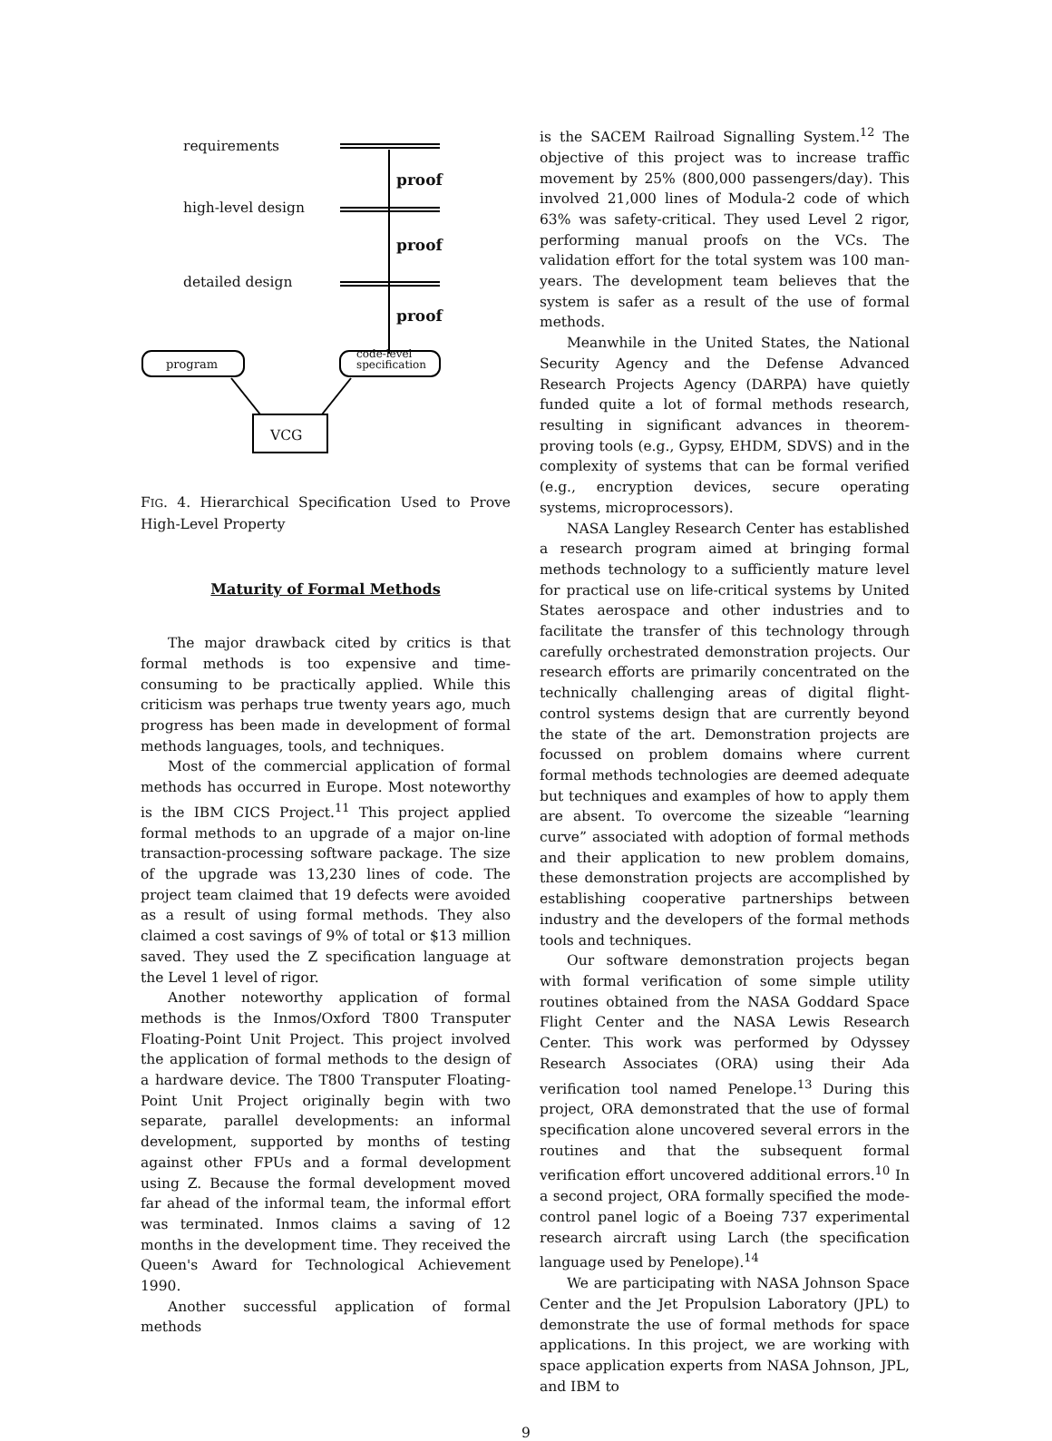requirements
proof
high-level design
proof
detailed design
proof
program
code-level
specification
VCG
FIG. 4. Hierarchical Specification Used to Prove High-Level Property
Maturity of Formal Methods
The major drawback cited by critics is that formal methods is too expensive and time-consuming to be practically applied. While this criticism was perhaps true twenty years ago, much progress has been made in development of formal methods languages, tools, and techniques.
Most of the commercial application of formal methods has occurred in Europe. Most noteworthy is the IBM CICS Project.<sup>11</sup> This project applied formal methods to an upgrade of a major on-line transaction-processing software package. The size of the upgrade was 13,230 lines of code. The project team claimed that 19 defects were avoided as a result of using formal methods. They also claimed a cost savings of 9% of total or $13 million saved. They used the Z specification language at the Level 1 level of rigor.
Another noteworthy application of formal methods is the Inmos/Oxford T800 Transputer Floating-Point Unit Project. This project involved the application of formal methods to the design of a hardware device. The T800 Transputer Floating-Point Unit Project originally begin with two separate, parallel developments: an informal development, supported by months of testing against other FPUs and a formal development using Z. Because the formal development moved far ahead of the informal team, the informal effort was terminated. Inmos claims a saving of 12 months in the development time. They received the Queen's Award for Technological Achievement 1990.
Another successful application of formal methods
is the SACEM Railroad Signalling System.<sup>12</sup> The objective of this project was to increase traffic movement by 25% (800,000 passengers/day). This involved 21,000 lines of Modula-2 code of which 63% was safety-critical. They used Level 2 rigor, performing manual proofs on the VCs. The validation effort for the total system was 100 man-years. The development team believes that the system is safer as a result of the use of formal methods.
Meanwhile in the United States, the National Security Agency and the Defense Advanced Research Projects Agency (DARPA) have quietly funded quite a lot of formal methods research, resulting in significant advances in theorem-proving tools (e.g., Gypsy, EHDM, SDVS) and in the complexity of systems that can be formal verified (e.g., encryption devices, secure operating systems, microprocessors).
NASA Langley Research Center has established a research program aimed at bringing formal methods technology to a sufficiently mature level for practical use on life-critical systems by United States aerospace and other industries and to facilitate the transfer of this technology through carefully orchestrated demonstration projects. Our research efforts are primarily concentrated on the technically challenging areas of digital flight-control systems design that are currently beyond the state of the art. Demonstration projects are focussed on problem domains where current formal methods technologies are deemed adequate but techniques and examples of how to apply them are absent. To overcome the sizeable “learning curve” associated with adoption of formal methods and their application to new problem domains, these demonstration projects are accomplished by establishing cooperative partnerships between industry and the developers of the formal methods tools and techniques.
Our software demonstration projects began with formal verification of some simple utility routines obtained from the NASA Goddard Space Flight Center and the NASA Lewis Research Center. This work was performed by Odyssey Research Associates (ORA) using their Ada verification tool named Penelope.<sup>13</sup> During this project, ORA demonstrated that the use of formal specification alone uncovered several errors in the routines and that the subsequent formal verification effort uncovered additional errors.<sup>10</sup> In a second project, ORA formally specified the mode-control panel logic of a Boeing 737 experimental research aircraft using Larch (the specification language used by Penelope).<sup>14</sup>
We are participating with NASA Johnson Space Center and the Jet Propulsion Laboratory (JPL) to demonstrate the use of formal methods for space applications. In this project, we are working with space application experts from NASA Johnson, JPL, and IBM to
9